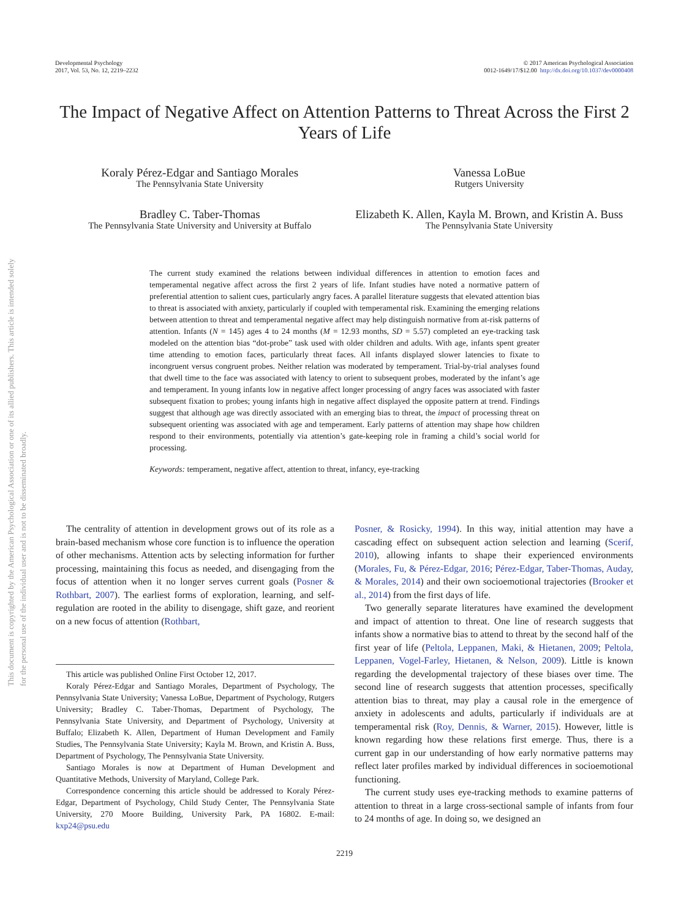This document is copyrighted by the American Psychological Association or one of its allied publishers. This article is intended solely for the personal use of the individual user and is not to be disseminated broadly.
Developmental Psychology
2017, Vol. 53, No. 12, 2219–2232
© 2017 American Psychological Association
0012-1649/17/$12.00 http://dx.doi.org/10.1037/dev0000408
The Impact of Negative Affect on Attention Patterns to Threat Across the First 2 Years of Life
Koraly Pérez-Edgar and Santiago Morales
The Pennsylvania State University
Vanessa LoBue
Rutgers University
Bradley C. Taber-Thomas
The Pennsylvania State University and University at Buffalo
Elizabeth K. Allen, Kayla M. Brown, and Kristin A. Buss
The Pennsylvania State University
The current study examined the relations between individual differences in attention to emotion faces and temperamental negative affect across the first 2 years of life. Infant studies have noted a normative pattern of preferential attention to salient cues, particularly angry faces. A parallel literature suggests that elevated attention bias to threat is associated with anxiety, particularly if coupled with temperamental risk. Examining the emerging relations between attention to threat and temperamental negative affect may help distinguish normative from at-risk patterns of attention. Infants (N = 145) ages 4 to 24 months (M = 12.93 months, SD = 5.57) completed an eye-tracking task modeled on the attention bias “dot-probe” task used with older children and adults. With age, infants spent greater time attending to emotion faces, particularly threat faces. All infants displayed slower latencies to fixate to incongruent versus congruent probes. Neither relation was moderated by temperament. Trial-by-trial analyses found that dwell time to the face was associated with latency to orient to subsequent probes, moderated by the infant’s age and temperament. In young infants low in negative affect longer processing of angry faces was associated with faster subsequent fixation to probes; young infants high in negative affect displayed the opposite pattern at trend. Findings suggest that although age was directly associated with an emerging bias to threat, the impact of processing threat on subsequent orienting was associated with age and temperament. Early patterns of attention may shape how children respond to their environments, potentially via attention’s gate-keeping role in framing a child’s social world for processing.
Keywords: temperament, negative affect, attention to threat, infancy, eye-tracking
The centrality of attention in development grows out of its role as a brain-based mechanism whose core function is to influence the operation of other mechanisms. Attention acts by selecting information for further processing, maintaining this focus as needed, and disengaging from the focus of attention when it no longer serves current goals (Posner & Rothbart, 2007). The earliest forms of exploration, learning, and self-regulation are rooted in the ability to disengage, shift gaze, and reorient on a new focus of attention (Rothbart,
This article was published Online First October 12, 2017.
Koraly Pérez-Edgar and Santiago Morales, Department of Psychology, The Pennsylvania State University; Vanessa LoBue, Department of Psychology, Rutgers University; Bradley C. Taber-Thomas, Department of Psychology, The Pennsylvania State University, and Department of Psychology, University at Buffalo; Elizabeth K. Allen, Department of Human Development and Family Studies, The Pennsylvania State University; Kayla M. Brown, and Kristin A. Buss, Department of Psychology, The Pennsylvania State University.
Santiago Morales is now at Department of Human Development and Quantitative Methods, University of Maryland, College Park.
Correspondence concerning this article should be addressed to Koraly Pérez-Edgar, Department of Psychology, Child Study Center, The Pennsylvania State University, 270 Moore Building, University Park, PA 16802. E-mail: kxp24@psu.edu
Posner, & Rosicky, 1994). In this way, initial attention may have a cascading effect on subsequent action selection and learning (Scerif, 2010), allowing infants to shape their experienced environments (Morales, Fu, & Pérez-Edgar, 2016; Pérez-Edgar, Taber-Thomas, Auday, & Morales, 2014) and their own socioemotional trajectories (Brooker et al., 2014) from the first days of life.
Two generally separate literatures have examined the development and impact of attention to threat. One line of research suggests that infants show a normative bias to attend to threat by the second half of the first year of life (Peltola, Leppanen, Maki, & Hietanen, 2009; Peltola, Leppanen, Vogel-Farley, Hietanen, & Nelson, 2009). Little is known regarding the developmental trajectory of these biases over time. The second line of research suggests that attention processes, specifically attention bias to threat, may play a causal role in the emergence of anxiety in adolescents and adults, particularly if individuals are at temperamental risk (Roy, Dennis, & Warner, 2015). However, little is known regarding how these relations first emerge. Thus, there is a current gap in our understanding of how early normative patterns may reflect later profiles marked by individual differences in socioemotional functioning.
The current study uses eye-tracking methods to examine patterns of attention to threat in a large cross-sectional sample of infants from four to 24 months of age. In doing so, we designed an
2219